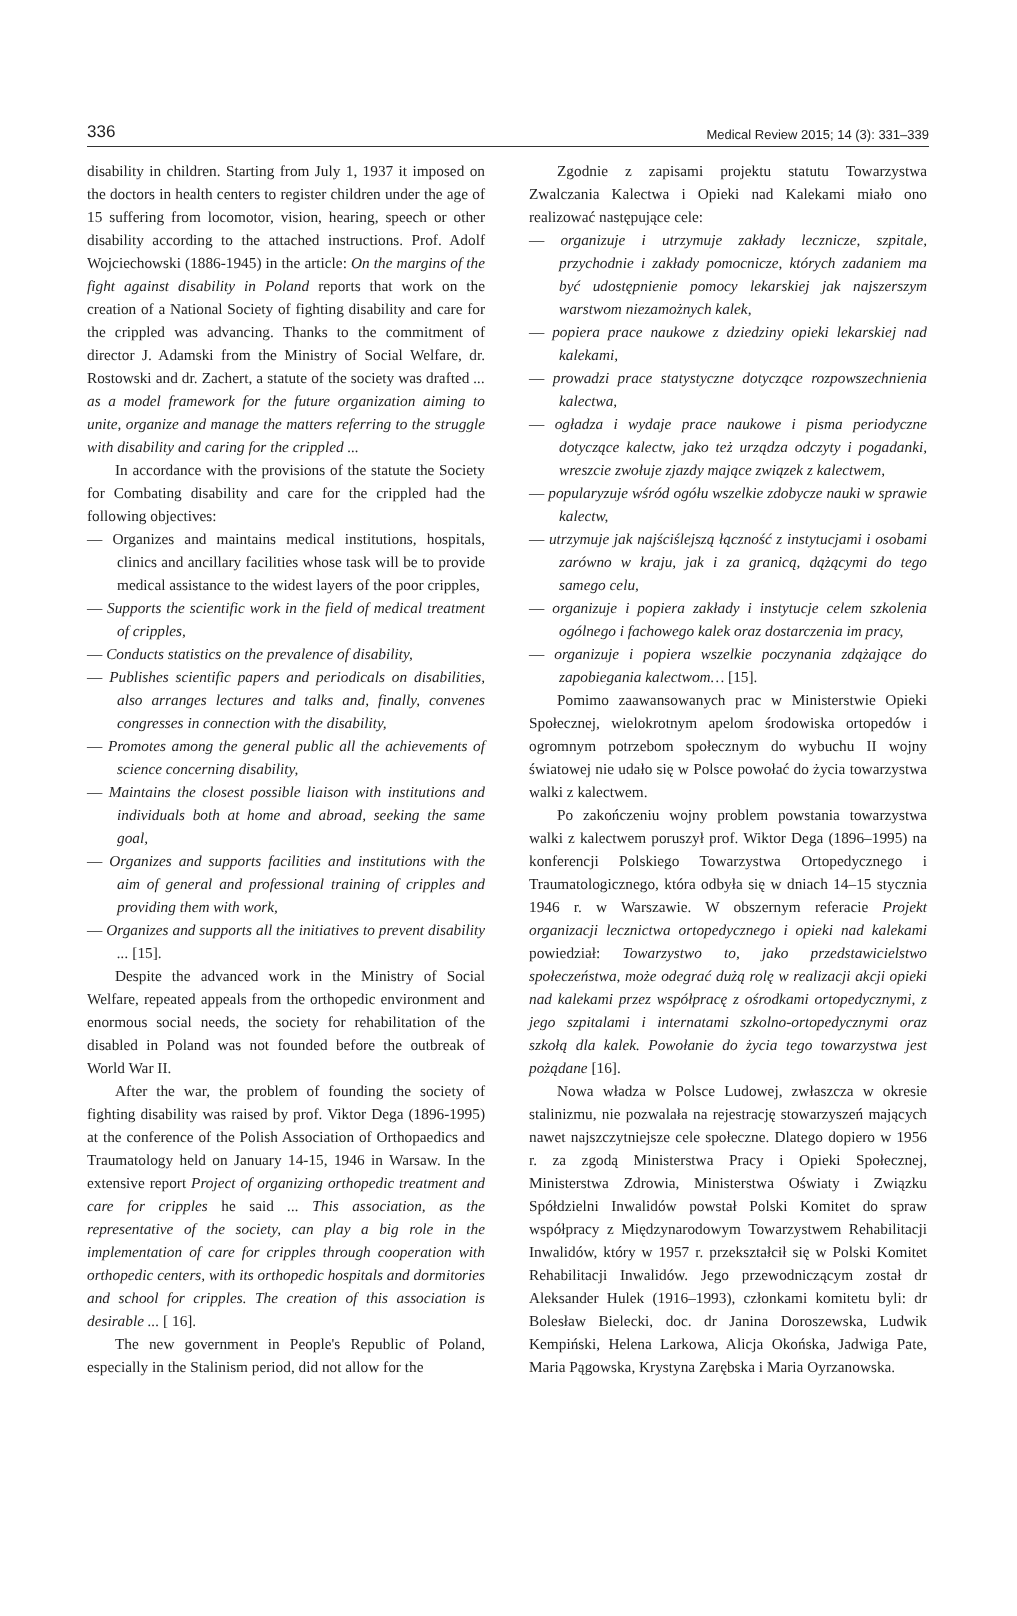336 Medical Review 2015; 14 (3): 331–339
disability in children. Starting from July 1, 1937 it imposed on the doctors in health centers to register children under the age of 15 suffering from locomotor, vision, hearing, speech or other disability according to the attached instructions. Prof. Adolf Wojciechowski (1886-1945) in the article: On the margins of the fight against disability in Poland reports that work on the creation of a National Society of fighting disability and care for the crippled was advancing. Thanks to the commitment of director J. Adamski from the Ministry of Social Welfare, dr. Rostowski and dr. Zachert, a statute of the society was drafted ... as a model framework for the future organization aiming to unite, organize and manage the matters referring to the struggle with disability and caring for the crippled ...
In accordance with the provisions of the statute the Society for Combating disability and care for the crippled had the following objectives:
— Organizes and maintains medical institutions, hospitals, clinics and ancillary facilities whose task will be to provide medical assistance to the widest layers of the poor cripples,
— Supports the scientific work in the field of medical treatment of cripples,
— Conducts statistics on the prevalence of disability,
— Publishes scientific papers and periodicals on disabilities, also arranges lectures and talks and, finally, convenes congresses in connection with the disability,
— Promotes among the general public all the achievements of science concerning disability,
— Maintains the closest possible liaison with institutions and individuals both at home and abroad, seeking the same goal,
— Organizes and supports facilities and institutions with the aim of general and professional training of cripples and providing them with work,
— Organizes and supports all the initiatives to prevent disability ... [15].
Despite the advanced work in the Ministry of Social Welfare, repeated appeals from the orthopedic environment and enormous social needs, the society for rehabilitation of the disabled in Poland was not founded before the outbreak of World War II.
After the war, the problem of founding the society of fighting disability was raised by prof. Viktor Dega (1896-1995) at the conference of the Polish Association of Orthopaedics and Traumatology held on January 14-15, 1946 in Warsaw. In the extensive report Project of organizing orthopedic treatment and care for cripples he said ... This association, as the representative of the society, can play a big role in the implementation of care for cripples through cooperation with orthopedic centers, with its orthopedic hospitals and dormitories and school for cripples. The creation of this association is desirable ... [ 16].
The new government in People's Republic of Poland, especially in the Stalinism period, did not allow for the
Zgodnie z zapisami projektu statutu Towarzystwa Zwalczania Kalectwa i Opieki nad Kalekami miało ono realizować następujące cele:
— organizuje i utrzymuje zakłady lecznicze, szpitale, przychodnie i zakłady pomocnicze, których zadaniem ma być udostępnienie pomocy lekarskiej jak najszerszym warstwom niezamożnych kalek,
— popiera prace naukowe z dziedziny opieki lekarskiej nad kalekami,
— prowadzi prace statystyczne dotyczące rozpowszechnienia kalectwa,
— ogładza i wydaje prace naukowe i pisma periodyczne dotyczące kalectw, jako też urządza odczyty i pogadanki, wreszcie zwołuje zjazdy mające związek z kalectwem,
— popularyzuje wśród ogółu wszelkie zdobycze nauki w sprawie kalectw,
— utrzymuje jak najściślejszą łączność z instytucjami i osobami zarówno w kraju, jak i za granicą, dążącymi do tego samego celu,
— organizuje i popiera zakłady i instytucje celem szkolenia ogólnego i fachowego kalek oraz dostarczenia im pracy,
— organizuje i popiera wszelkie poczynania zdążające do zapobiegania kalectwom… [15].
Pomimo zaawansowanych prac w Ministerstwie Opieki Społecznej, wielokrotnym apelom środowiska ortopedów i ogromnym potrzebom społecznym do wybuchu II wojny światowej nie udało się w Polsce powołać do życia towarzystwa walki z kalectwem.
Po zakończeniu wojny problem powstania towarzystwa walki z kalectwem poruszył prof. Wiktor Dega (1896–1995) na konferencji Polskiego Towarzystwa Ortopedycznego i Traumatologicznego, która odbyła się w dniach 14–15 stycznia 1946 r. w Warszawie. W obszernym referacie Projekt organizacji lecznictwa ortopedycznego i opieki nad kalekami powiedział: Towarzystwo to, jako przedstawicielstwo społeczeństwa, może odegrać dużą rolę w realizacji akcji opieki nad kalekami przez współpracę z ośrodkami ortopedycznymi, z jego szpitalami i internatami szkolno-ortopedycznymi oraz szkołą dla kalek. Powołanie do życia tego towarzystwa jest pożądane [16].
Nowa władza w Polsce Ludowej, zwłaszcza w okresie stalinizmu, nie pozwalała na rejestrację stowarzyszeń mających nawet najszczytniejsze cele społeczne. Dlatego dopiero w 1956 r. za zgodą Ministerstwa Pracy i Opieki Społecznej, Ministerstwa Zdrowia, Ministerstwa Oświaty i Związku Spółdzielni Inwalidów powstał Polski Komitet do spraw współpracy z Międzynarodowym Towarzystwem Rehabilitacji Inwalidów, który w 1957 r. przekształcił się w Polski Komitet Rehabilitacji Inwalidów. Jego przewodniczącym został dr Aleksander Hulek (1916–1993), członkami komitetu byli: dr Bolesław Bielecki, doc. dr Janina Doroszewska, Ludwik Kempiński, Helena Larkowa, Alicja Okońska, Jadwiga Pate, Maria Pągowska, Krystyna Zarębska i Maria Oyrzanowska.